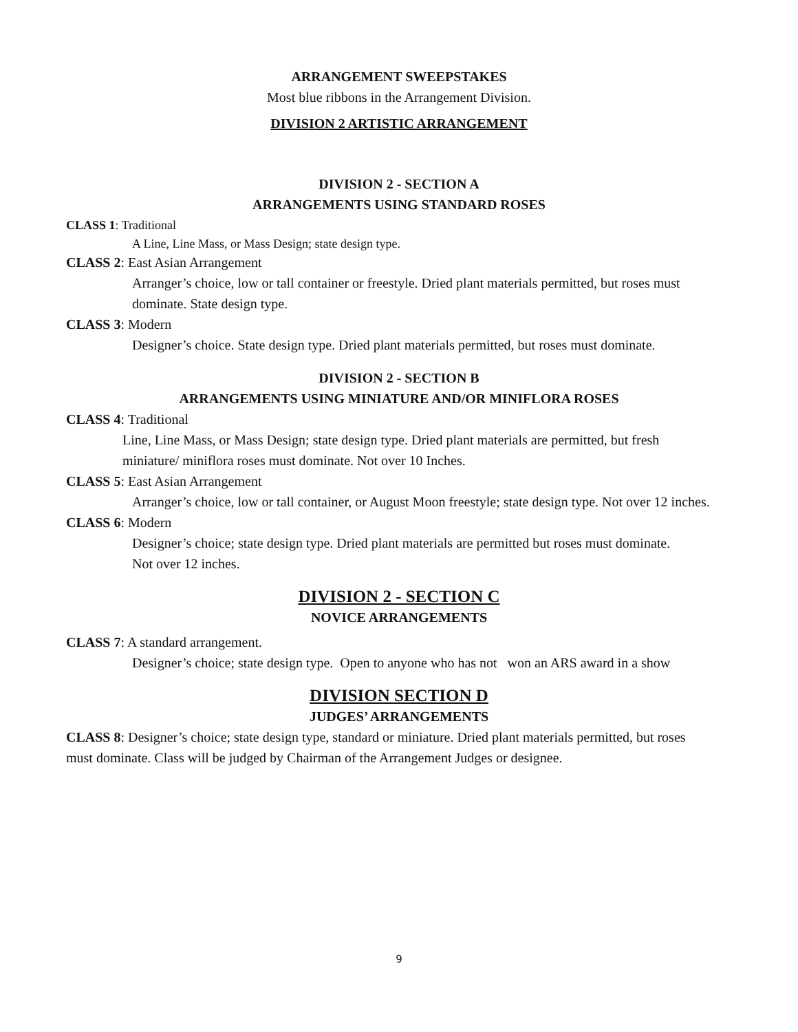ARRANGEMENT SWEEPSTAKES
Most blue ribbons in the Arrangement Division.
DIVISION 2 ARTISTIC ARRANGEMENT
DIVISION 2 - SECTION A
ARRANGEMENTS USING STANDARD ROSES
CLASS 1: Traditional
A Line, Line Mass, or Mass Design; state design type.
CLASS 2: East Asian Arrangement
Arranger’s choice, low or tall container or freestyle. Dried plant materials permitted, but roses must dominate. State design type.
CLASS 3: Modern
Designer’s choice. State design type. Dried plant materials permitted, but roses must dominate.
DIVISION 2 - SECTION B
ARRANGEMENTS USING MINIATURE AND/OR MINIFLORA ROSES
CLASS 4: Traditional
Line, Line Mass, or Mass Design; state design type. Dried plant materials are permitted, but fresh miniature/ miniflora roses must dominate. Not over 10 Inches.
CLASS 5: East Asian Arrangement
Arranger’s choice, low or tall container, or August Moon freestyle; state design type. Not over 12 inches.
CLASS 6: Modern
Designer’s choice; state design type. Dried plant materials are permitted but roses must dominate. Not over 12 inches.
DIVISION 2 - SECTION C
NOVICE ARRANGEMENTS
CLASS 7: A standard arrangement.
Designer’s choice; state design type. Open to anyone who has not won an ARS award in a show
DIVISION SECTION D
JUDGES’ ARRANGEMENTS
CLASS 8: Designer’s choice; state design type, standard or miniature. Dried plant materials permitted, but roses must dominate. Class will be judged by Chairman of the Arrangement Judges or designee.
9